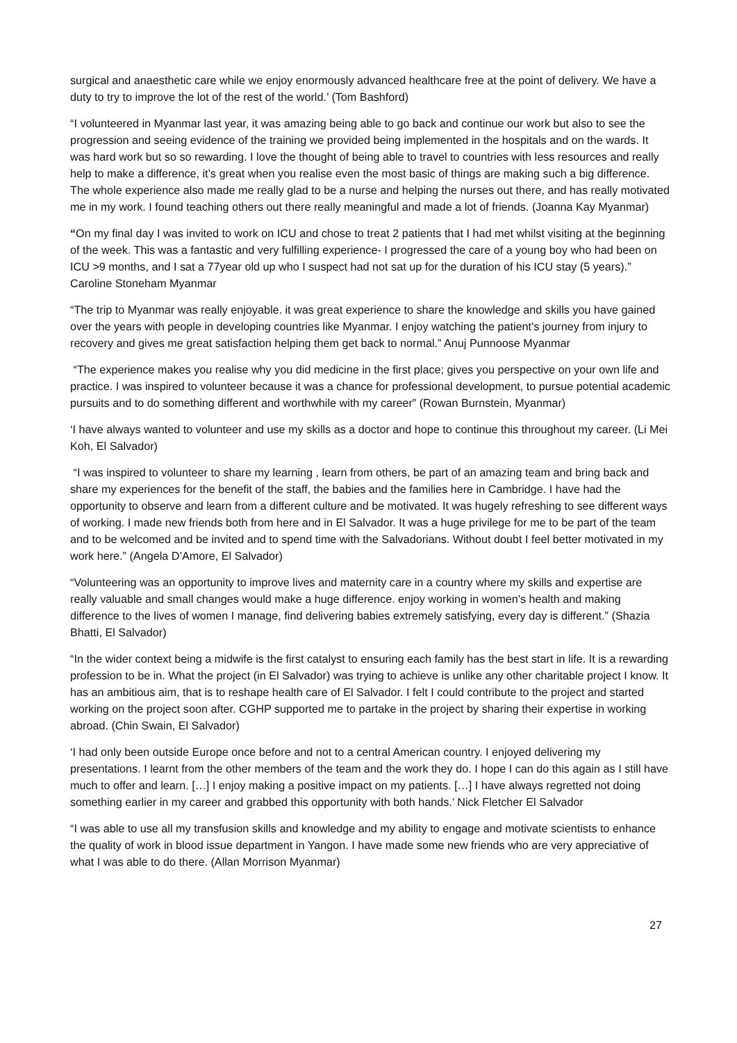surgical and anaesthetic care while we enjoy enormously advanced healthcare free at the point of delivery. We have a duty to try to improve the lot of the rest of the world.’ (Tom Bashford)
“I volunteered in Myanmar last year, it was amazing being able to go back and continue our work but also to see the progression and seeing evidence of the training we provided being implemented in the hospitals and on the wards. It was hard work but so so rewarding. I love the thought of being able to travel to countries with less resources and really help to make a difference, it’s great when you realise even the most basic of things are making such a big difference. The whole experience also made me really glad to be a nurse and helping the nurses out there, and has really motivated me in my work. I found teaching others out there really meaningful and made a lot of friends. (Joanna Kay Myanmar)
“On my final day I was invited to work on ICU and chose to treat 2 patients that I had met whilst visiting at the beginning of the week. This was a fantastic and very fulfilling experience- I progressed the care of a young boy who had been on ICU >9 months, and I sat a 77year old up who I suspect had not sat up for the duration of his ICU stay (5 years).” Caroline Stoneham Myanmar
“The trip to Myanmar was really enjoyable. it was great experience to share the knowledge and skills you have gained over the years with people in developing countries like Myanmar. I enjoy watching the patient's journey from injury to recovery and gives me great satisfaction helping them get back to normal.” Anuj Punnoose Myanmar
“The experience makes you realise why you did medicine in the first place; gives you perspective on your own life and practice. I was inspired to volunteer because it was a chance for professional development, to pursue potential academic pursuits and to do something different and worthwhile with my career” (Rowan Burnstein, Myanmar)
‘I have always wanted to volunteer and use my skills as a doctor and hope to continue this throughout my career. (Li Mei Koh, El Salvador)
“I was inspired to volunteer to share my learning , learn from others, be part of an amazing team and bring back and share my experiences for the benefit of the staff, the babies and the families here in Cambridge. I have had the opportunity to observe and learn from a different culture and be motivated. It was hugely refreshing to see different ways of working. I made new friends both from here and in El Salvador. It was a huge privilege for me to be part of the team and to be welcomed and be invited and to spend time with the Salvadorians. Without doubt I feel better motivated in my work here.” (Angela D’Amore, El Salvador)
“Volunteering was an opportunity to improve lives and maternity care in a country where my skills and expertise are really valuable and small changes would make a huge difference. enjoy working in women's health and making difference to the lives of women I manage, find delivering babies extremely satisfying, every day is different.” (Shazia Bhatti, El Salvador)
“In the wider context being a midwife is the first catalyst to ensuring each family has the best start in life. It is a rewarding profession to be in. What the project (in El Salvador) was trying to achieve is unlike any other charitable project I know. It has an ambitious aim, that is to reshape health care of El Salvador. I felt I could contribute to the project and started working on the project soon after. CGHP supported me to partake in the project by sharing their expertise in working abroad. (Chin Swain, El Salvador)
‘I had only been outside Europe once before and not to a central American country. I enjoyed delivering my presentations. I learnt from the other members of the team and the work they do. I hope I can do this again as I still have much to offer and learn. […] I enjoy making a positive impact on my patients. […] I have always regretted not doing something earlier in my career and grabbed this opportunity with both hands.’ Nick Fletcher El Salvador
“I was able to use all my transfusion skills and knowledge and my ability to engage and motivate scientists to enhance the quality of work in blood issue department in Yangon. I have made some new friends who are very appreciative of what I was able to do there. (Allan Morrison Myanmar)
27